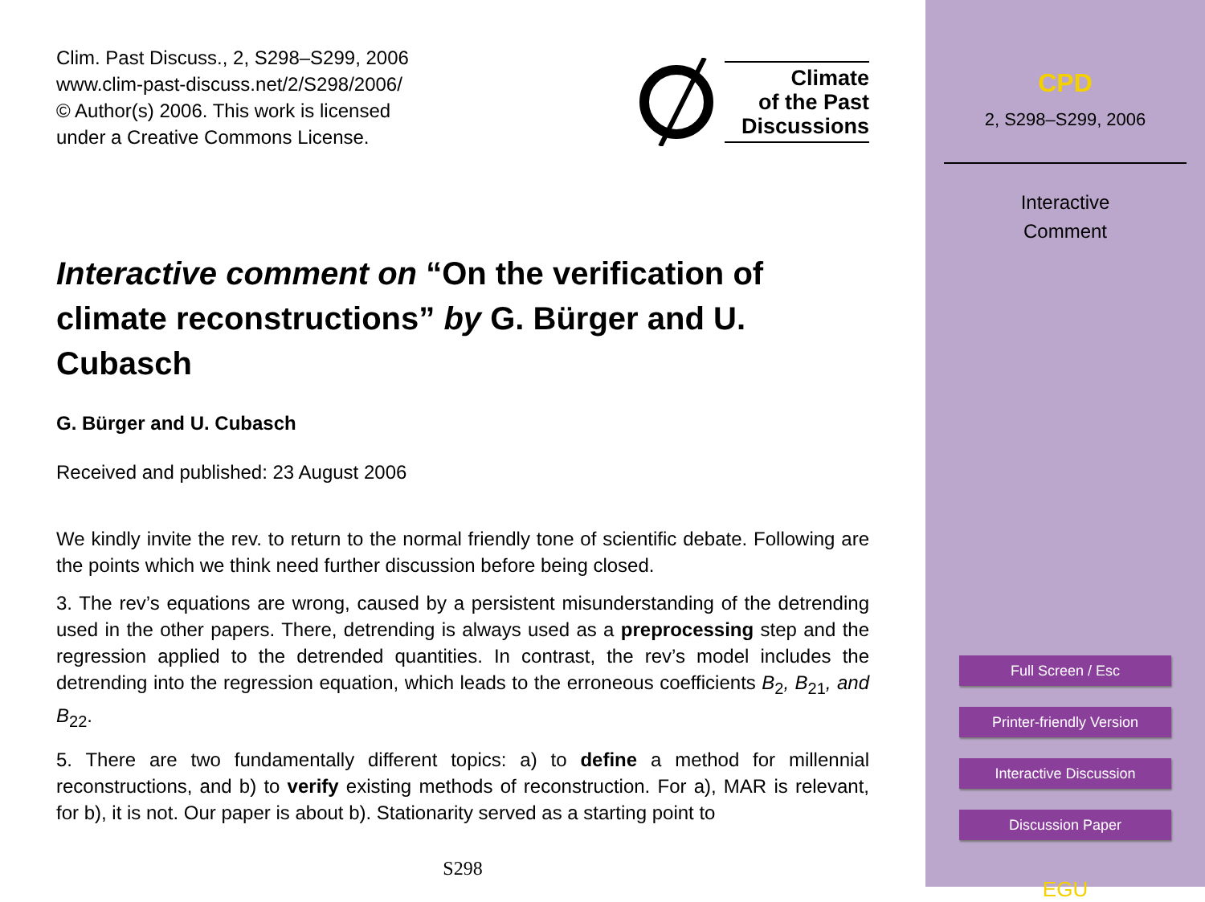Clim. Past Discuss., 2, S298–S299, 2006
www.clim-past-discuss.net/2/S298/2006/
© Author(s) 2006. This work is licensed
under a Creative Commons License.
Climate
of the Past
Discussions
Interactive comment on “On the verification of climate reconstructions” by G. Bürger and U. Cubasch
G. Bürger and U. Cubasch
Received and published: 23 August 2006
We kindly invite the rev. to return to the normal friendly tone of scientific debate. Following are the points which we think need further discussion before being closed.
3. The rev’s equations are wrong, caused by a persistent misunderstanding of the detrending used in the other papers. There, detrending is always used as a preprocessing step and the regression applied to the detrended quantities. In contrast, the rev’s model includes the detrending into the regression equation, which leads to the erroneous coefficients B<sub>2</sub>, B<sub>21</sub>, and B<sub>22</sub>.
5. There are two fundamentally different topics: a) to define a method for millennial reconstructions, and b) to verify existing methods of reconstruction. For a), MAR is relevant, for b), it is not. Our paper is about b). Stationarity served as a starting point to
S298
CPD
2, S298–S299, 2006
Interactive
Comment
Full Screen / Esc
Printer-friendly Version
Interactive Discussion
Discussion Paper
EGU